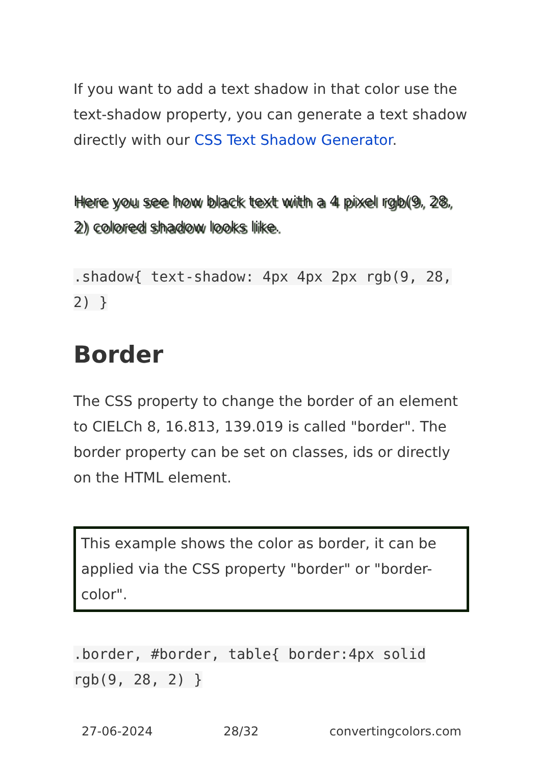If you want to add a text shadow in that color use the text-shadow property, you can generate a text shadow directly with our CSS Text Shadow Generator.
Here you see how black text with a 4 pixel rgb(9, 28, 2) colored shadow looks like.
.shadow{ text-shadow: 4px 4px 2px rgb(9, 28, 2) }
Border
The CSS property to change the border of an element to CIELCh 8, 16.813, 139.019 is called "border". The border property can be set on classes, ids or directly on the HTML element.
This example shows the color as border, it can be applied via the CSS property "border" or "border-color".
.border, #border, table{ border:4px solid rgb(9, 28, 2) }
27-06-2024 28/32 convertingcolors.com